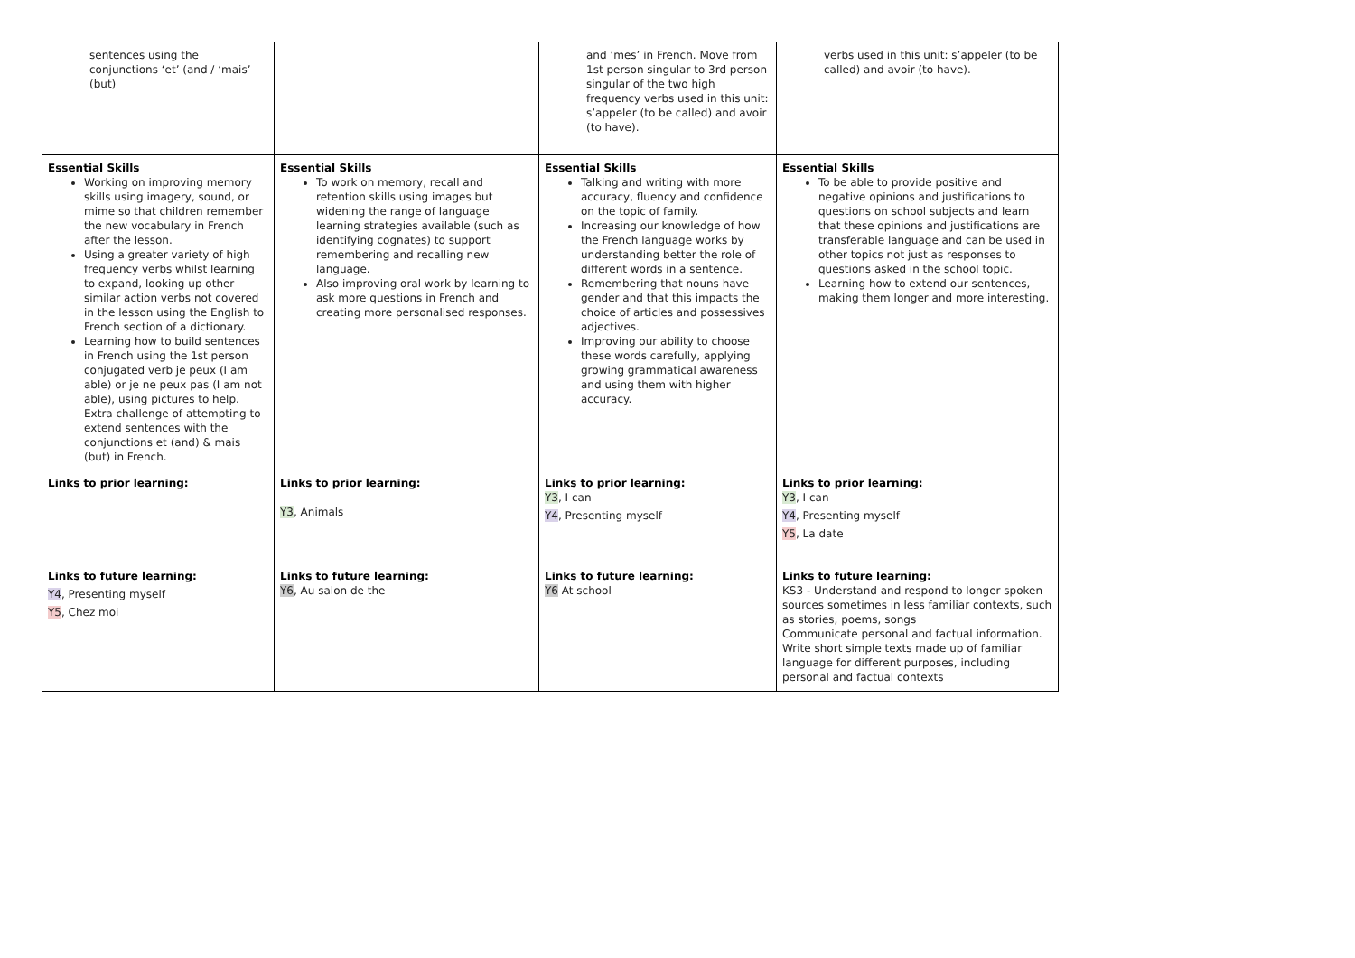| sentences using the conjunctions ‘et’ (and / ‘mais’ (but) | | and ‘mes’ in French. Move from 1st person singular to 3rd person singular of the two high frequency verbs used in this unit: s’appeler (to be called) and avoir (to have). | verbs used in this unit: s’appeler (to be called) and avoir (to have). |
| Essential Skills Working on improving memory skills using imagery, sound, or mime so that children remember the new vocabulary in French after the lesson. Using a greater variety of high frequency verbs whilst learning to expand, looking up other similar action verbs not covered in the lesson using the English to French section of a dictionary. Learning how to build sentences in French using the 1st person conjugated verb je peux (I am able) or je ne peux pas (I am not able), using pictures to help. Extra challenge of attempting to extend sentences with the conjunctions et (and) & mais (but) in French. | Essential Skills To work on memory, recall and retention skills using images but widening the range of language learning strategies available (such as identifying cognates) to support remembering and recalling new language. Also improving oral work by learning to ask more questions in French and creating more personalised responses. | Essential Skills Talking and writing with more accuracy, fluency and confidence on the topic of family. Increasing our knowledge of how the French language works by understanding better the role of different words in a sentence. Remembering that nouns have gender and that this impacts the choice of articles and possessives adjectives. Improving our ability to choose these words carefully, applying growing grammatical awareness and using them with higher accuracy. | Essential Skills To be able to provide positive and negative opinions and justifications to questions on school subjects and learn that these opinions and justifications are transferable language and can be used in other topics not just as responses to questions asked in the school topic. Learning how to extend our sentences, making them longer and more interesting. |
| Links to prior learning: | Links to prior learning: Y3 , Animals | Links to prior learning: Y3 , I can Y4 , Presenting myself | Links to prior learning: Y3 , I can Y4 , Presenting myself Y5 , La date |
| Links to future learning: Y4 , Presenting myself Y5 , Chez moi | Links to future learning: Y6 , Au salon de the | Links to future learning: Y6 At school | Links to future learning: KS3 - Understand and respond to longer spoken sources sometimes in less familiar contexts, such as stories, poems, songs Communicate personal and factual information. Write short simple texts made up of familiar language for different purposes, including personal and factual contexts |